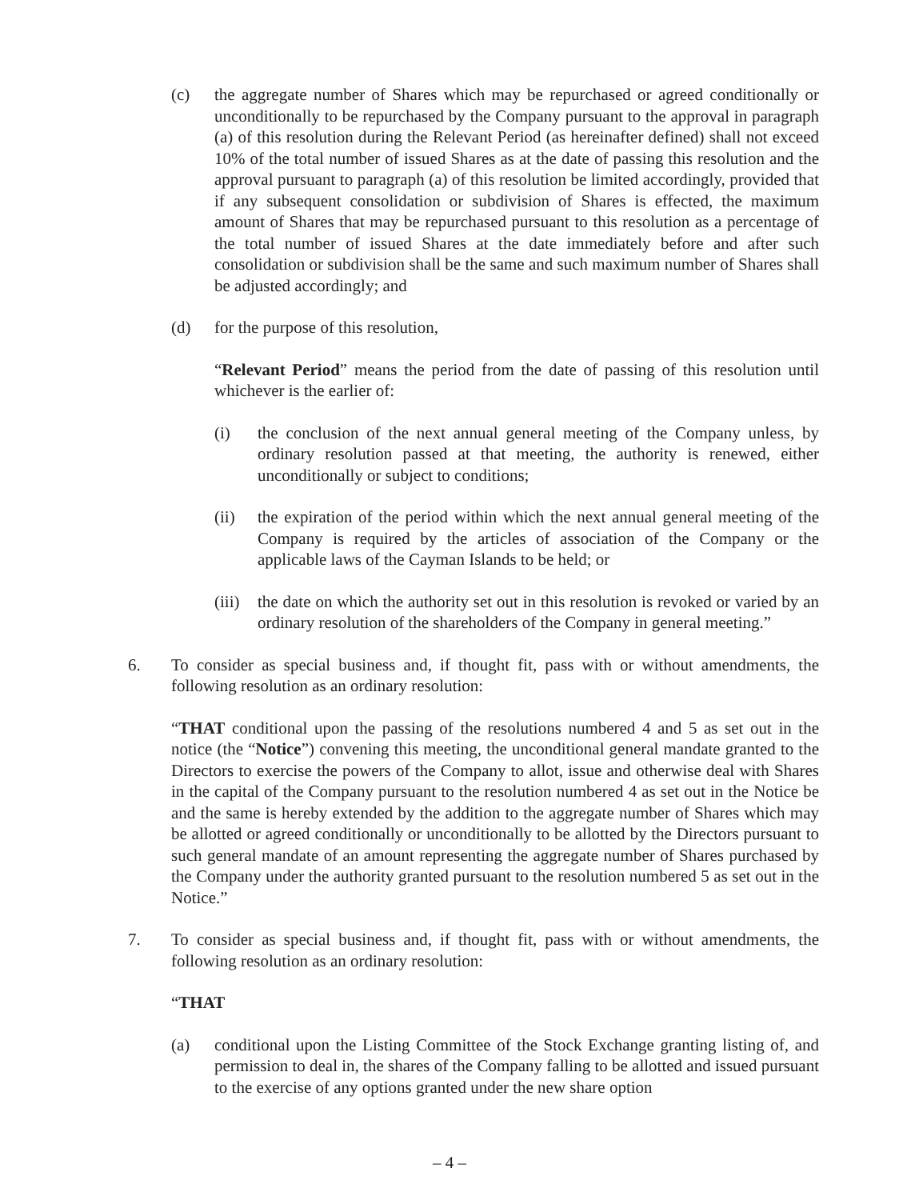(c) the aggregate number of Shares which may be repurchased or agreed conditionally or unconditionally to be repurchased by the Company pursuant to the approval in paragraph (a) of this resolution during the Relevant Period (as hereinafter defined) shall not exceed 10% of the total number of issued Shares as at the date of passing this resolution and the approval pursuant to paragraph (a) of this resolution be limited accordingly, provided that if any subsequent consolidation or subdivision of Shares is effected, the maximum amount of Shares that may be repurchased pursuant to this resolution as a percentage of the total number of issued Shares at the date immediately before and after such consolidation or subdivision shall be the same and such maximum number of Shares shall be adjusted accordingly; and
(d) for the purpose of this resolution,
“Relevant Period” means the period from the date of passing of this resolution until whichever is the earlier of:
(i) the conclusion of the next annual general meeting of the Company unless, by ordinary resolution passed at that meeting, the authority is renewed, either unconditionally or subject to conditions;
(ii) the expiration of the period within which the next annual general meeting of the Company is required by the articles of association of the Company or the applicable laws of the Cayman Islands to be held; or
(iii) the date on which the authority set out in this resolution is revoked or varied by an ordinary resolution of the shareholders of the Company in general meeting.”
6. To consider as special business and, if thought fit, pass with or without amendments, the following resolution as an ordinary resolution:
“THAT conditional upon the passing of the resolutions numbered 4 and 5 as set out in the notice (the “Notice”) convening this meeting, the unconditional general mandate granted to the Directors to exercise the powers of the Company to allot, issue and otherwise deal with Shares in the capital of the Company pursuant to the resolution numbered 4 as set out in the Notice be and the same is hereby extended by the addition to the aggregate number of Shares which may be allotted or agreed conditionally or unconditionally to be allotted by the Directors pursuant to such general mandate of an amount representing the aggregate number of Shares purchased by the Company under the authority granted pursuant to the resolution numbered 5 as set out in the Notice.”
7. To consider as special business and, if thought fit, pass with or without amendments, the following resolution as an ordinary resolution:
“THAT
(a) conditional upon the Listing Committee of the Stock Exchange granting listing of, and permission to deal in, the shares of the Company falling to be allotted and issued pursuant to the exercise of any options granted under the new share option
– 4 –